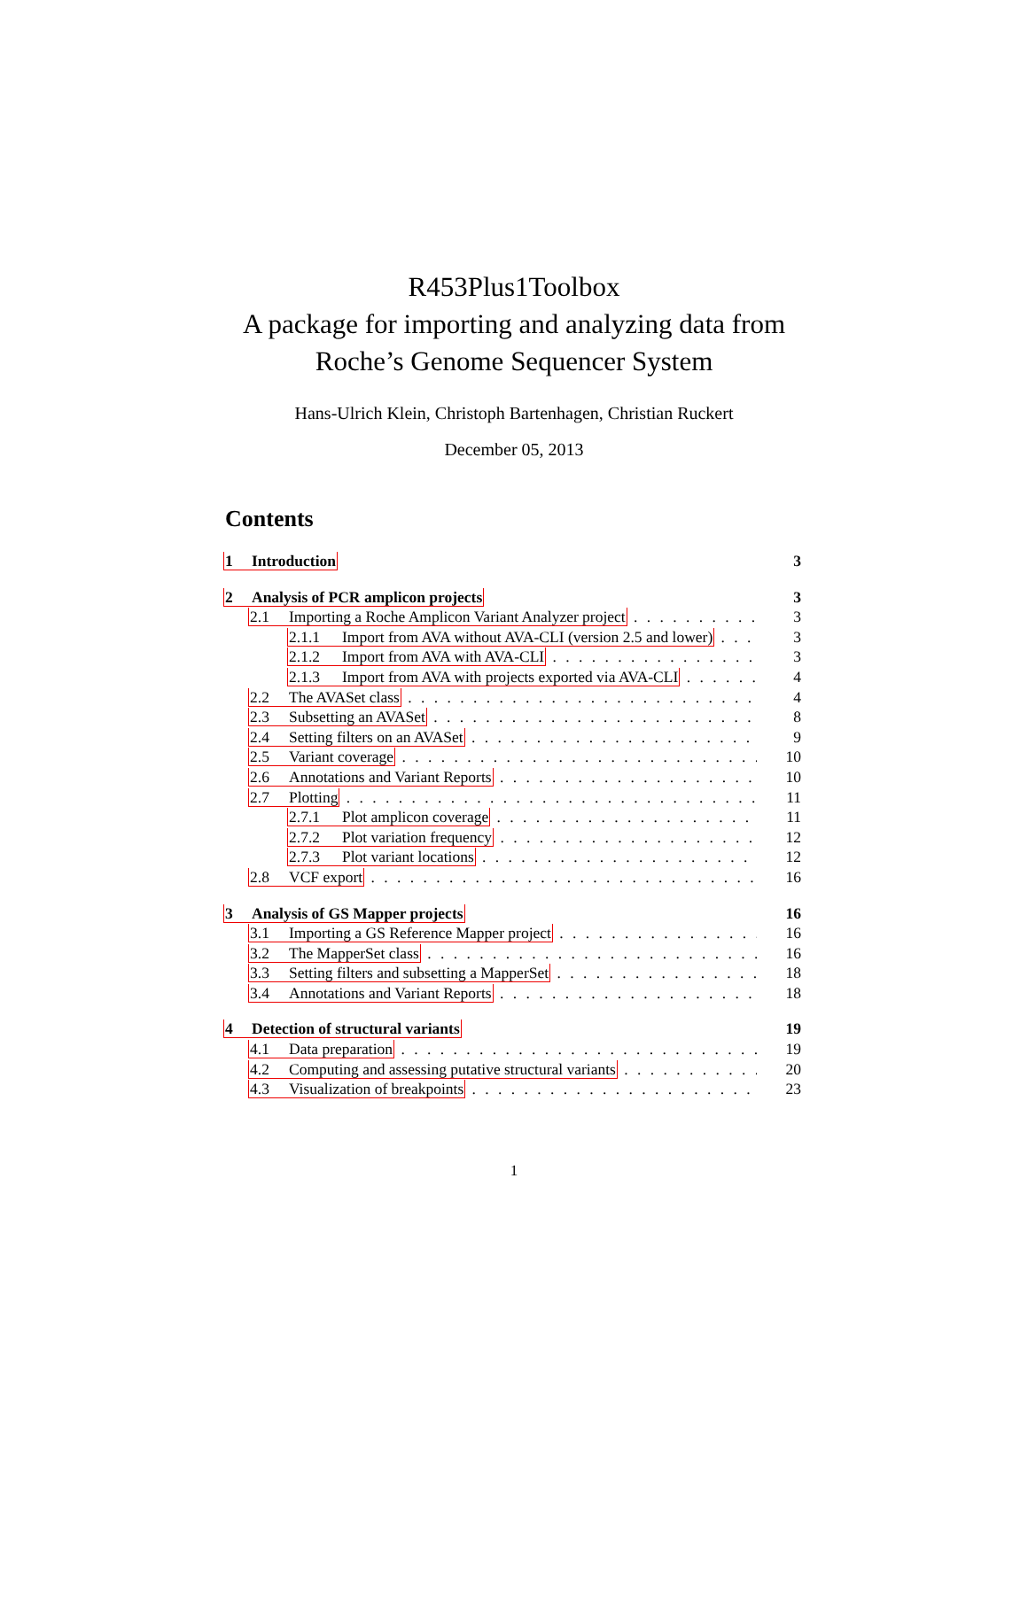R453Plus1Toolbox
A package for importing and analyzing data from
Roche’s Genome Sequencer System
Hans-Ulrich Klein, Christoph Bartenhagen, Christian Ruckert
December 05, 2013
Contents
1 Introduction 3
2 Analysis of PCR amplicon projects 3
2.1 Importing a Roche Amplicon Variant Analyzer project 3
2.1.1 Import from AVA without AVA-CLI (version 2.5 and lower) 3
2.1.2 Import from AVA with AVA-CLI 3
2.1.3 Import from AVA with projects exported via AVA-CLI 4
2.2 The AVASet class 4
2.3 Subsetting an AVASet 8
2.4 Setting filters on an AVASet 9
2.5 Variant coverage 10
2.6 Annotations and Variant Reports 10
2.7 Plotting 11
2.7.1 Plot amplicon coverage 11
2.7.2 Plot variation frequency 12
2.7.3 Plot variant locations 12
2.8 VCF export 16
3 Analysis of GS Mapper projects 16
3.1 Importing a GS Reference Mapper project 16
3.2 The MapperSet class 16
3.3 Setting filters and subsetting a MapperSet 18
3.4 Annotations and Variant Reports 18
4 Detection of structural variants 19
4.1 Data preparation 19
4.2 Computing and assessing putative structural variants 20
4.3 Visualization of breakpoints 23
1